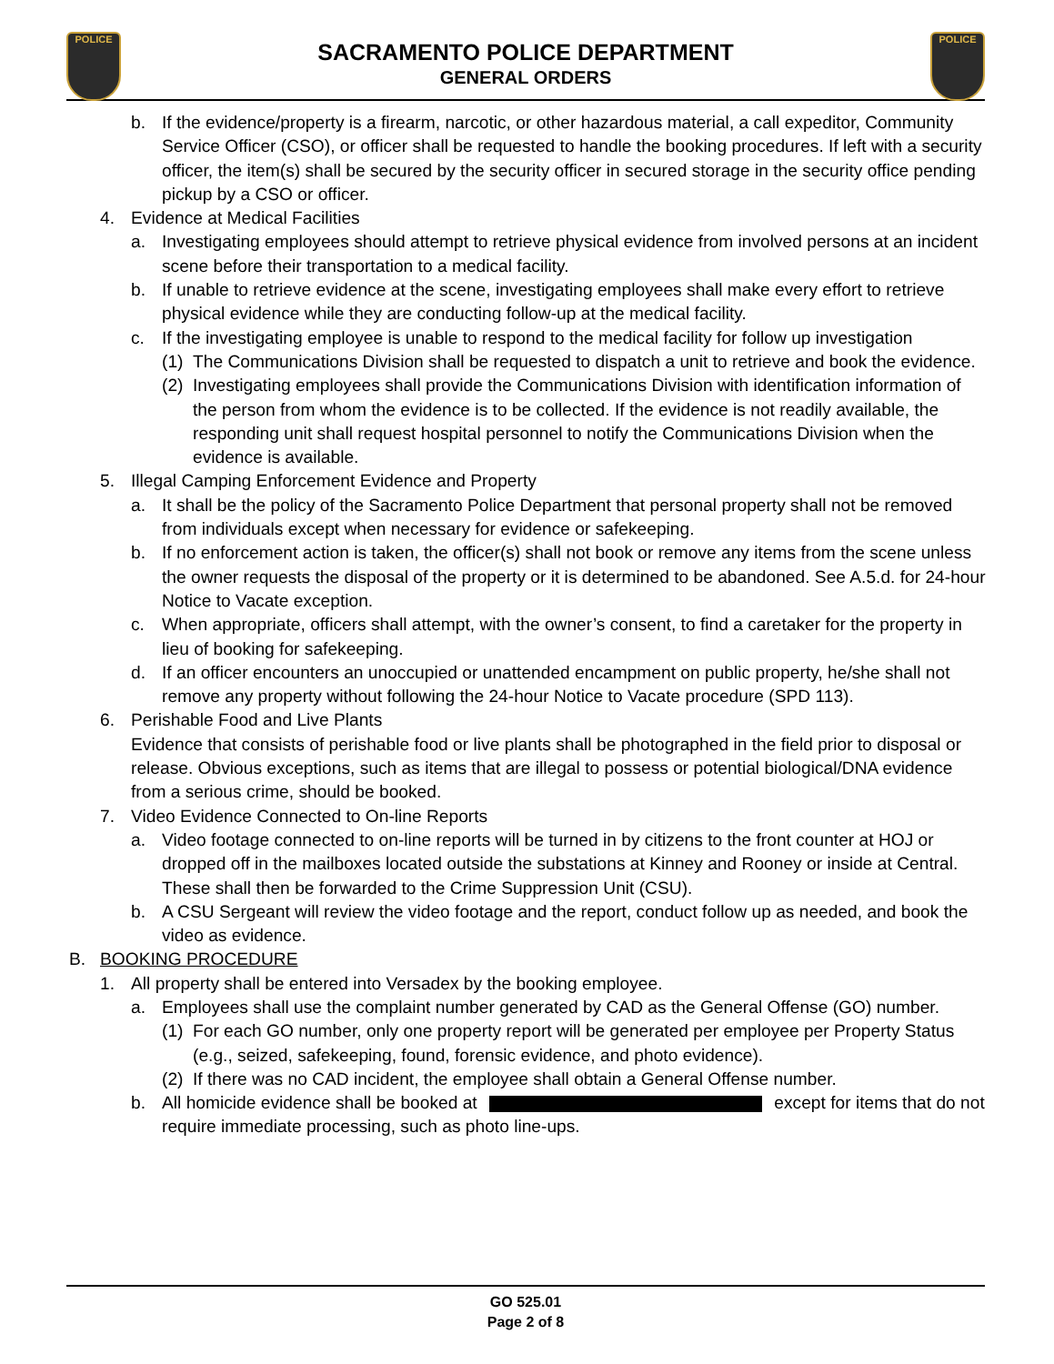POLICE POLICE
SACRAMENTO POLICE DEPARTMENT
GENERAL ORDERS
b. If the evidence/property is a firearm, narcotic, or other hazardous material, a call expeditor, Community Service Officer (CSO), or officer shall be requested to handle the booking procedures. If left with a security officer, the item(s) shall be secured by the security officer in secured storage in the security office pending pickup by a CSO or officer.
4. Evidence at Medical Facilities
a. Investigating employees should attempt to retrieve physical evidence from involved persons at an incident scene before their transportation to a medical facility.
b. If unable to retrieve evidence at the scene, investigating employees shall make every effort to retrieve physical evidence while they are conducting follow-up at the medical facility.
c. If the investigating employee is unable to respond to the medical facility for follow up investigation
(1) The Communications Division shall be requested to dispatch a unit to retrieve and book the evidence.
(2) Investigating employees shall provide the Communications Division with identification information of the person from whom the evidence is to be collected. If the evidence is not readily available, the responding unit shall request hospital personnel to notify the Communications Division when the evidence is available.
5. Illegal Camping Enforcement Evidence and Property
a. It shall be the policy of the Sacramento Police Department that personal property shall not be removed from individuals except when necessary for evidence or safekeeping.
b. If no enforcement action is taken, the officer(s) shall not book or remove any items from the scene unless the owner requests the disposal of the property or it is determined to be abandoned. See A.5.d. for 24-hour Notice to Vacate exception.
c. When appropriate, officers shall attempt, with the owner’s consent, to find a caretaker for the property in lieu of booking for safekeeping.
d. If an officer encounters an unoccupied or unattended encampment on public property, he/she shall not remove any property without following the 24-hour Notice to Vacate procedure (SPD 113).
6. Perishable Food and Live Plants
Evidence that consists of perishable food or live plants shall be photographed in the field prior to disposal or release. Obvious exceptions, such as items that are illegal to possess or potential biological/DNA evidence from a serious crime, should be booked.
7. Video Evidence Connected to On-line Reports
a. Video footage connected to on-line reports will be turned in by citizens to the front counter at HOJ or dropped off in the mailboxes located outside the substations at Kinney and Rooney or inside at Central. These shall then be forwarded to the Crime Suppression Unit (CSU).
b. A CSU Sergeant will review the video footage and the report, conduct follow up as needed, and book the video as evidence.
B. BOOKING PROCEDURE
1. All property shall be entered into Versadex by the booking employee.
a. Employees shall use the complaint number generated by CAD as the General Offense (GO) number.
(1) For each GO number, only one property report will be generated per employee per Property Status (e.g., seized, safekeeping, found, forensic evidence, and photo evidence).
(2) If there was no CAD incident, the employee shall obtain a General Offense number.
b. All homicide evidence shall be booked at except for items that do not require immediate processing, such as photo line-ups.
GO 525.01
Page 2 of 8